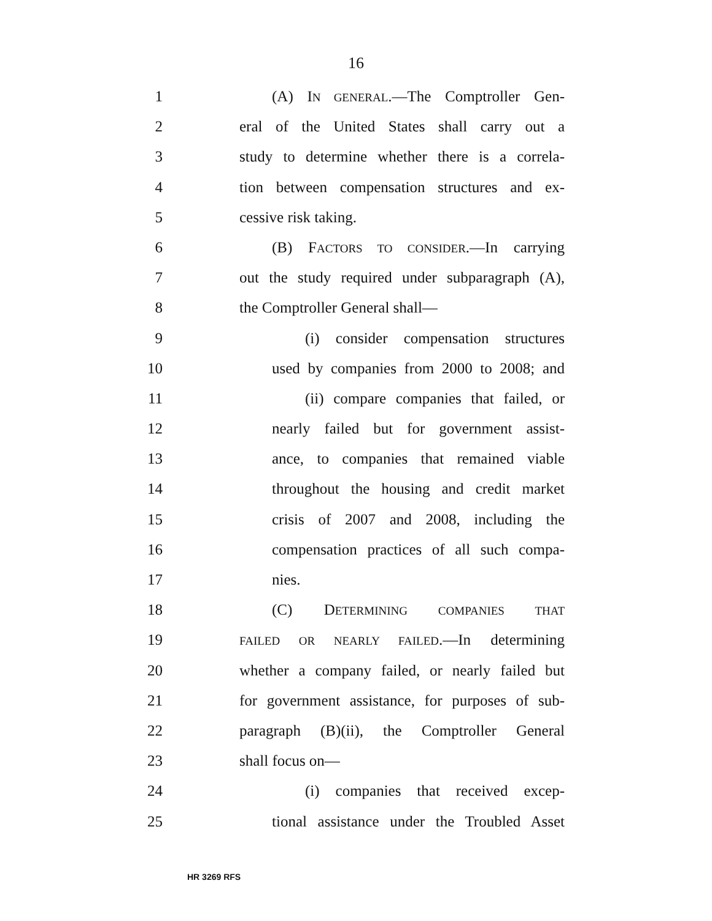16
1 (A) IN GENERAL.—The Comptroller Gen-
2 eral of the United States shall carry out a
3 study to determine whether there is a correla-
4 tion between compensation structures and ex-
5 cessive risk taking.
6 (B) FACTORS TO CONSIDER.—In carrying
7 out the study required under subparagraph (A),
8 the Comptroller General shall—
9 (i) consider compensation structures
10 used by companies from 2000 to 2008; and
11 (ii) compare companies that failed, or
12 nearly failed but for government assist-
13 ance, to companies that remained viable
14 throughout the housing and credit market
15 crisis of 2007 and 2008, including the
16 compensation practices of all such compa-
17 nies.
18 (C) DETERMINING COMPANIES THAT
19 FAILED OR NEARLY FAILED.—In determining
20 whether a company failed, or nearly failed but
21 for government assistance, for purposes of sub-
22 paragraph (B)(ii), the Comptroller General
23 shall focus on—
24 (i) companies that received excep-
25 tional assistance under the Troubled Asset
HR 3269 RFS